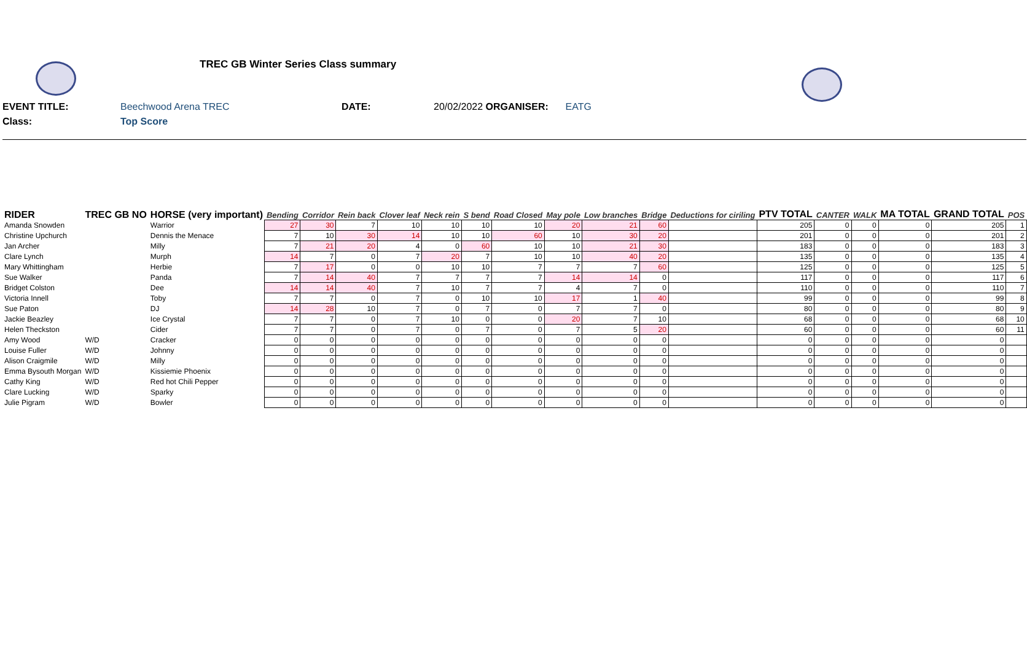TREC GB Winter Series Class summary
EVENT TITLE: Beechwood Arena TREC DATE: 20/02/2022 ORGANISER: EATG
Class: Top Score
| RIDER | TREC GB NO | HORSE (very important) | Bending | Corridor | Rein back | Clover leaf | Neck rein | S bend | Road Closed | May pole | Low branches | Bridge | Deductions for ciriling | PTV TOTAL | CANTER | WALK | MA TOTAL | GRAND TOTAL | POS |
| --- | --- | --- | --- | --- | --- | --- | --- | --- | --- | --- | --- | --- | --- | --- | --- | --- | --- | --- | --- |
| Amanda Snowden | | Warrior | 27 | 30 | 7 | 10 | 10 | 10 | 10 | 20 | 21 | 60 | | 205 | 0 | 0 | 0 | 205 | 1 |
| Christine Upchurch | | Dennis the Menace | 7 | 10 | 30 | 14 | 10 | 10 | 60 | 10 | 30 | 20 | | 201 | 0 | 0 | 0 | 201 | 2 |
| Jan Archer | | Milly | 7 | 21 | 20 | 4 | 0 | 60 | 10 | 10 | 21 | 30 | | 183 | 0 | 0 | 0 | 183 | 3 |
| Clare Lynch | | Murph | 14 | 7 | 0 | 7 | 20 | 7 | 10 | 10 | 40 | 20 | | 135 | 0 | 0 | 0 | 135 | 4 |
| Mary Whittingham | | Herbie | 7 | 17 | 0 | 0 | 10 | 10 | 7 | 7 | 7 | 60 | | 125 | 0 | 0 | 0 | 125 | 5 |
| Sue Walker | | Panda | 7 | 14 | 40 | 7 | 7 | 7 | 7 | 14 | 14 | 0 | | 117 | 0 | 0 | 0 | 117 | 6 |
| Bridget Colston | | Dee | 14 | 14 | 40 | 7 | 10 | 7 | 7 | 4 | 7 | 0 | | 110 | 0 | 0 | 0 | 110 | 7 |
| Victoria Innell | | Toby | 7 | 7 | 0 | 7 | 0 | 10 | 10 | 17 | 1 | 40 | | 99 | 0 | 0 | 0 | 99 | 8 |
| Sue Paton | | DJ | 14 | 28 | 10 | 7 | 0 | 7 | 0 | 7 | 7 | 0 | | 80 | 0 | 0 | 0 | 80 | 9 |
| Jackie Beazley | | Ice Crystal | 7 | 7 | 0 | 7 | 10 | 0 | 0 | 20 | 7 | 10 | | 68 | 0 | 0 | 0 | 68 | 10 |
| Helen Theckston | | Cider | 7 | 7 | 0 | 7 | 0 | 7 | 0 | 7 | 5 | 20 | | 60 | 0 | 0 | 0 | 60 | 11 |
| Amy Wood | W/D | Cracker | 0 | 0 | 0 | 0 | 0 | 0 | 0 | 0 | 0 | 0 | | 0 | 0 | 0 | 0 | 0 | |
| Louise Fuller | W/D | Johnny | 0 | 0 | 0 | 0 | 0 | 0 | 0 | 0 | 0 | 0 | | 0 | 0 | 0 | 0 | 0 | |
| Alison Craigmile | W/D | Milly | 0 | 0 | 0 | 0 | 0 | 0 | 0 | 0 | 0 | 0 | | 0 | 0 | 0 | 0 | 0 | |
| Emma Bysouth Morgan | W/D | Kissiemie Phoenix | 0 | 0 | 0 | 0 | 0 | 0 | 0 | 0 | 0 | 0 | | 0 | 0 | 0 | 0 | 0 | |
| Cathy King | W/D | Red hot Chili Pepper | 0 | 0 | 0 | 0 | 0 | 0 | 0 | 0 | 0 | 0 | | 0 | 0 | 0 | 0 | 0 | |
| Clare Lucking | W/D | Sparky | 0 | 0 | 0 | 0 | 0 | 0 | 0 | 0 | 0 | 0 | | 0 | 0 | 0 | 0 | 0 | |
| Julie Pigram | W/D | Bowler | 0 | 0 | 0 | 0 | 0 | 0 | 0 | 0 | 0 | 0 | | 0 | 0 | 0 | 0 | 0 | |